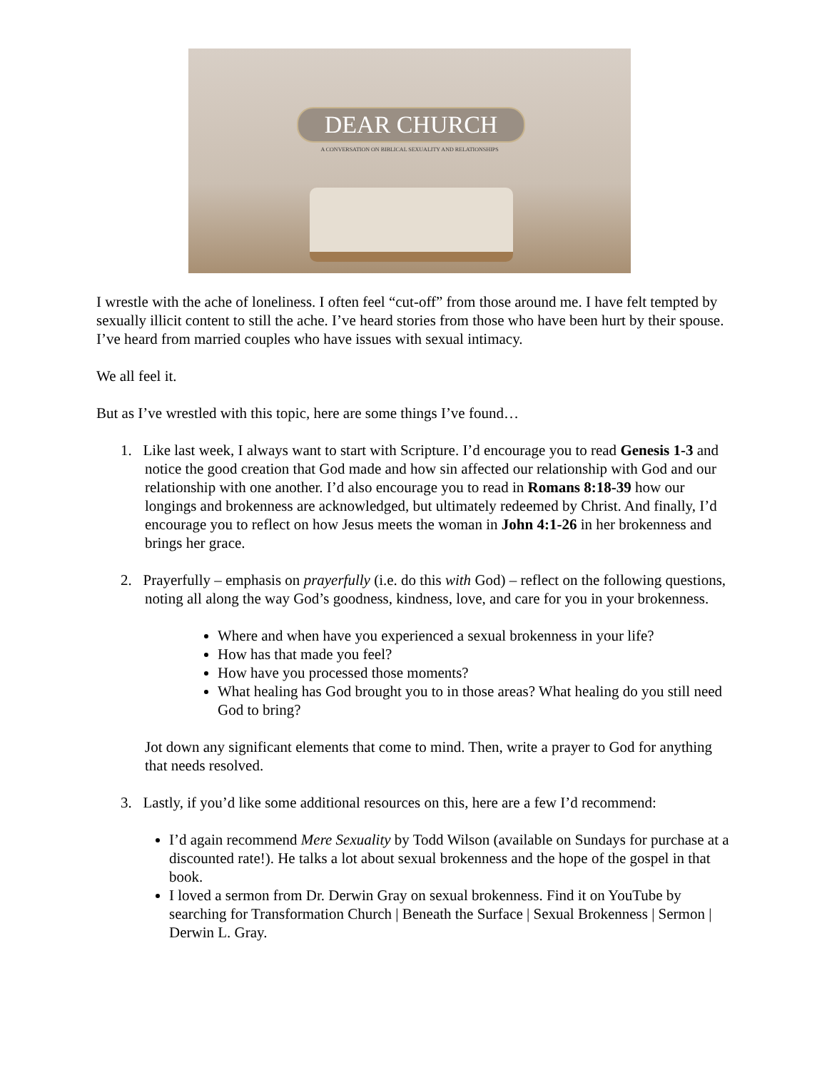DEAR CHURCH
A CONVERSATION ON BIBLICAL SEXUALITY AND RELATIONSHIPS
I wrestle with the ache of loneliness. I often feel “cut-off” from those around me. I have felt tempted by sexually illicit content to still the ache. I’ve heard stories from those who have been hurt by their spouse. I’ve heard from married couples who have issues with sexual intimacy.
We all feel it.
But as I’ve wrestled with this topic, here are some things I’ve found…
1. Like last week, I always want to start with Scripture. I’d encourage you to read Genesis 1-3 and notice the good creation that God made and how sin affected our relationship with God and our relationship with one another. I’d also encourage you to read in Romans 8:18-39 how our longings and brokenness are acknowledged, but ultimately redeemed by Christ. And finally, I’d encourage you to reflect on how Jesus meets the woman in John 4:1-26 in her brokenness and brings her grace.
2. Prayerfully – emphasis on prayerfully (i.e. do this with God) – reflect on the following questions, noting all along the way God’s goodness, kindness, love, and care for you in your brokenness.
Where and when have you experienced a sexual brokenness in your life?
How has that made you feel?
How have you processed those moments?
What healing has God brought you to in those areas? What healing do you still need God to bring?
Jot down any significant elements that come to mind. Then, write a prayer to God for anything that needs resolved.
3. Lastly, if you’d like some additional resources on this, here are a few I’d recommend:
I’d again recommend Mere Sexuality by Todd Wilson (available on Sundays for purchase at a discounted rate!). He talks a lot about sexual brokenness and the hope of the gospel in that book.
I loved a sermon from Dr. Derwin Gray on sexual brokenness. Find it on YouTube by searching for Transformation Church | Beneath the Surface | Sexual Brokenness | Sermon | Derwin L. Gray.